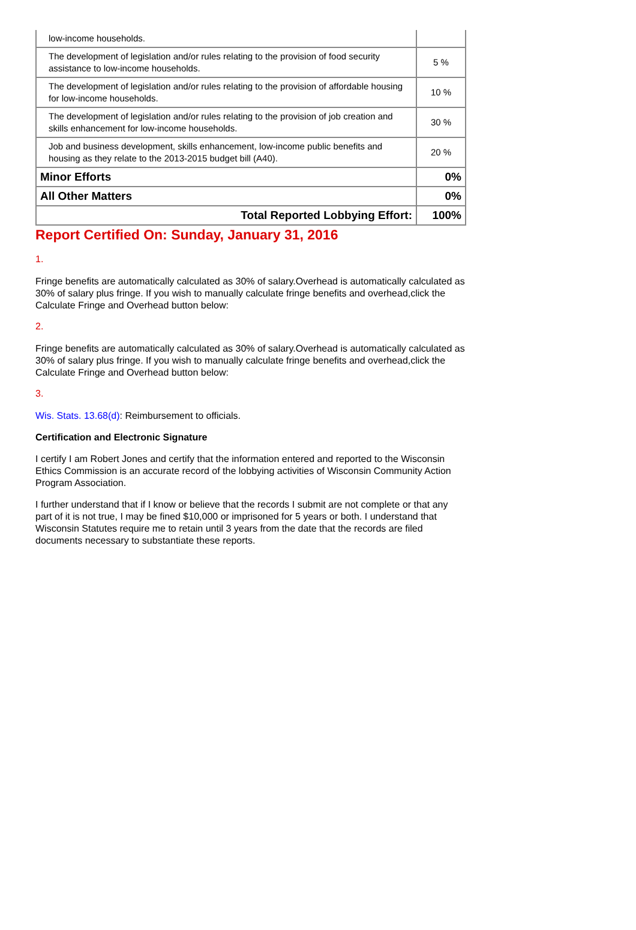| low-income households. | |
| The development of legislation and/or rules relating to the provision of food security assistance to low-income households. | 5 % |
| The development of legislation and/or rules relating to the provision of affordable housing for low-income households. | 10 % |
| The development of legislation and/or rules relating to the provision of job creation and skills enhancement for low-income households. | 30 % |
| Job and business development, skills enhancement, low-income public benefits and housing as they relate to the 2013-2015 budget bill (A40). | 20 % |
| Minor Efforts | 0% |
| All Other Matters | 0% |
| Total Reported Lobbying Effort: | 100% |
Report Certified On: Sunday, January 31, 2016
1.
Fringe benefits are automatically calculated as 30% of salary.Overhead is automatically calculated as 30% of salary plus fringe. If you wish to manually calculate fringe benefits and overhead,click the Calculate Fringe and Overhead button below:
2.
Fringe benefits are automatically calculated as 30% of salary.Overhead is automatically calculated as 30% of salary plus fringe. If you wish to manually calculate fringe benefits and overhead,click the Calculate Fringe and Overhead button below:
3.
Wis. Stats. 13.68(d): Reimbursement to officials.
Certification and Electronic Signature
I certify I am Robert Jones and certify that the information entered and reported to the Wisconsin Ethics Commission is an accurate record of the lobbying activities of Wisconsin Community Action Program Association.
I further understand that if I know or believe that the records I submit are not complete or that any part of it is not true, I may be fined $10,000 or imprisoned for 5 years or both. I understand that Wisconsin Statutes require me to retain until 3 years from the date that the records are filed documents necessary to substantiate these reports.